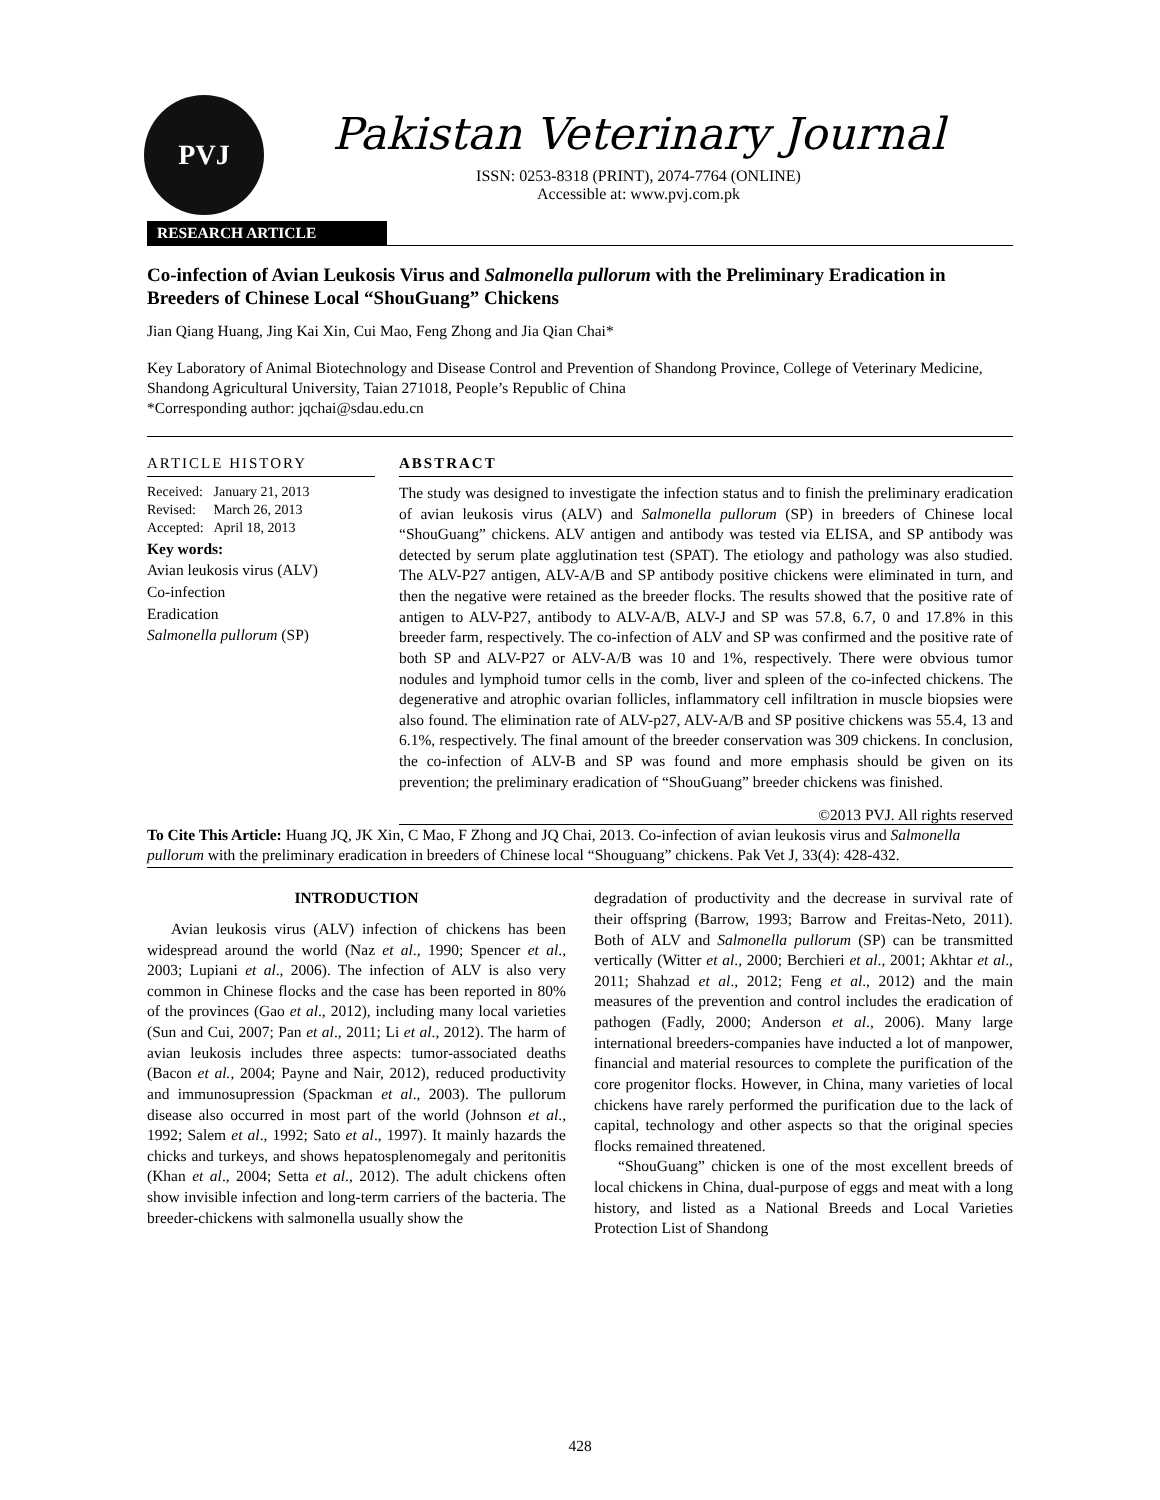PVJ
Pakistan Veterinary Journal
ISSN: 0253-8318 (PRINT), 2074-7764 (ONLINE)
Accessible at: www.pvj.com.pk
RESEARCH ARTICLE
Co-infection of Avian Leukosis Virus and Salmonella pullorum with the Preliminary Eradication in Breeders of Chinese Local “ShouGuang” Chickens
Jian Qiang Huang, Jing Kai Xin, Cui Mao, Feng Zhong and Jia Qian Chai*
Key Laboratory of Animal Biotechnology and Disease Control and Prevention of Shandong Province, College of Veterinary Medicine, Shandong Agricultural University, Taian 271018, People’s Republic of China
*Corresponding author: jqchai@sdau.edu.cn
ARTICLE HISTORY
Received: January 21, 2013
Revised: March 26, 2013
Accepted: April 18, 2013
Key words:
Avian leukosis virus (ALV)
Co-infection
Eradication
Salmonella pullorum (SP)
ABSTRACT
The study was designed to investigate the infection status and to finish the preliminary eradication of avian leukosis virus (ALV) and Salmonella pullorum (SP) in breeders of Chinese local “ShouGuang” chickens. ALV antigen and antibody was tested via ELISA, and SP antibody was detected by serum plate agglutination test (SPAT). The etiology and pathology was also studied. The ALV-P27 antigen, ALV-A/B and SP antibody positive chickens were eliminated in turn, and then the negative were retained as the breeder flocks. The results showed that the positive rate of antigen to ALV-P27, antibody to ALV-A/B, ALV-J and SP was 57.8, 6.7, 0 and 17.8% in this breeder farm, respectively. The co-infection of ALV and SP was confirmed and the positive rate of both SP and ALV-P27 or ALV-A/B was 10 and 1%, respectively. There were obvious tumor nodules and lymphoid tumor cells in the comb, liver and spleen of the co-infected chickens. The degenerative and atrophic ovarian follicles, inflammatory cell infiltration in muscle biopsies were also found. The elimination rate of ALV-p27, ALV-A/B and SP positive chickens was 55.4, 13 and 6.1%, respectively. The final amount of the breeder conservation was 309 chickens. In conclusion, the co-infection of ALV-B and SP was found and more emphasis should be given on its prevention; the preliminary eradication of “ShouGuang” breeder chickens was finished.
©2013 PVJ. All rights reserved
To Cite This Article: Huang JQ, JK Xin, C Mao, F Zhong and JQ Chai, 2013. Co-infection of avian leukosis virus and Salmonella pullorum with the preliminary eradication in breeders of Chinese local “Shouguang” chickens. Pak Vet J, 33(4): 428-432.
INTRODUCTION
Avian leukosis virus (ALV) infection of chickens has been widespread around the world (Naz et al., 1990; Spencer et al., 2003; Lupiani et al., 2006). The infection of ALV is also very common in Chinese flocks and the case has been reported in 80% of the provinces (Gao et al., 2012), including many local varieties (Sun and Cui, 2007; Pan et al., 2011; Li et al., 2012). The harm of avian leukosis includes three aspects: tumor-associated deaths (Bacon et al., 2004; Payne and Nair, 2012), reduced productivity and immunosupression (Spackman et al., 2003). The pullorum disease also occurred in most part of the world (Johnson et al., 1992; Salem et al., 1992; Sato et al., 1997). It mainly hazards the chicks and turkeys, and shows hepatosplenomegaly and peritonitis (Khan et al., 2004; Setta et al., 2012). The adult chickens often show invisible infection and long-term carriers of the bacteria. The breeder-chickens with salmonella usually show the
degradation of productivity and the decrease in survival rate of their offspring (Barrow, 1993; Barrow and Freitas-Neto, 2011). Both of ALV and Salmonella pullorum (SP) can be transmitted vertically (Witter et al., 2000; Berchieri et al., 2001; Akhtar et al., 2011; Shahzad et al., 2012; Feng et al., 2012) and the main measures of the prevention and control includes the eradication of pathogen (Fadly, 2000; Anderson et al., 2006). Many large international breeders-companies have inducted a lot of manpower, financial and material resources to complete the purification of the core progenitor flocks. However, in China, many varieties of local chickens have rarely performed the purification due to the lack of capital, technology and other aspects so that the original species flocks remained threatened.
“ShouGuang” chicken is one of the most excellent breeds of local chickens in China, dual-purpose of eggs and meat with a long history, and listed as a National Breeds and Local Varieties Protection List of Shandong
428